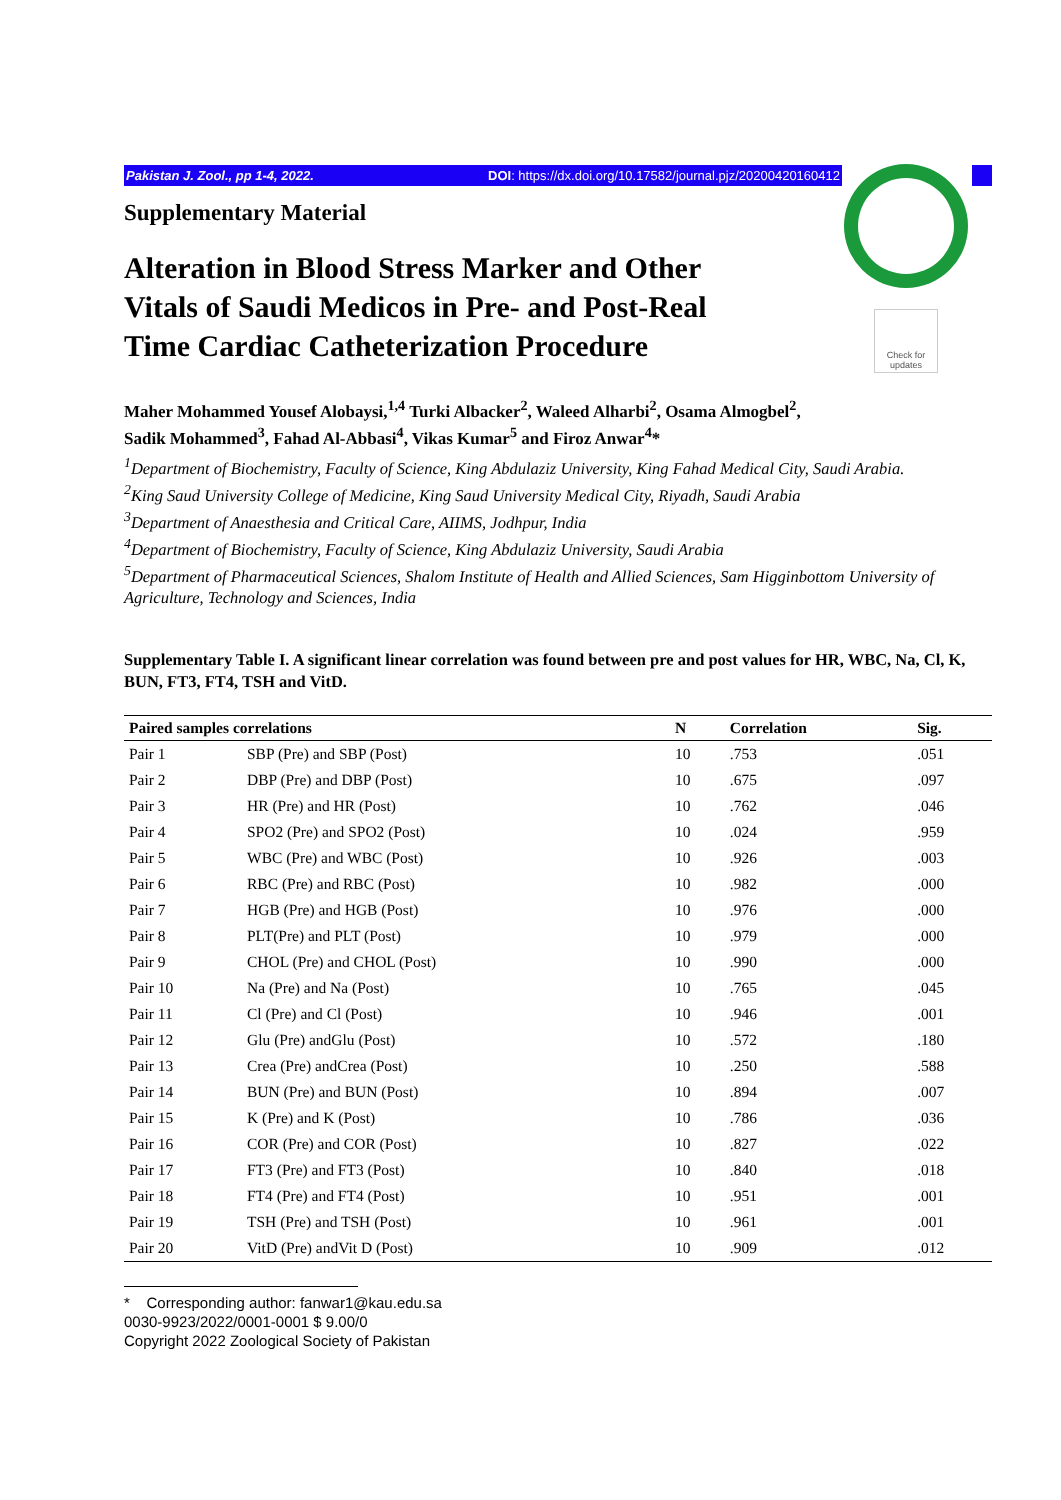Pakistan J. Zool., pp 1-4, 2022. DOI: https://dx.doi.org/10.17582/journal.pjz/20200420160412
Check for updates
Supplementary Material
Alteration in Blood Stress Marker and Other Vitals of Saudi Medicos in Pre- and Post-Real Time Cardiac Catheterization Procedure
Maher Mohammed Yousef Alobaysi,<sup>1,4</sup> Turki Albacker<sup>2</sup>, Waleed Alharbi<sup>2</sup>, Osama Almogbel<sup>2</sup>,
Sadik Mohammed<sup>3</sup>, Fahad Al-Abbasi<sup>4</sup>, Vikas Kumar<sup>5</sup> and Firoz Anwar<sup>4</sup>*
<sup>1</sup> Department of Biochemistry, Faculty of Science, King Abdulaziz University, King Fahad Medical City, Saudi Arabia.
<sup>2</sup> King Saud University College of Medicine, King Saud University Medical City, Riyadh, Saudi Arabia
<sup>3</sup> Department of Anaesthesia and Critical Care, AIIMS, Jodhpur, India
<sup>4</sup> Department of Biochemistry, Faculty of Science, King Abdulaziz University, Saudi Arabia
<sup>5</sup> Department of Pharmaceutical Sciences, Shalom Institute of Health and Allied Sciences, Sam Higginbottom University of Agriculture, Technology and Sciences, India
Supplementary Table I. A significant linear correlation was found between pre and post values for HR, WBC, Na, Cl, K, BUN, FT3, FT4, TSH and VitD.
| Paired samples correlations | | N | Correlation | Sig. |
| --- | --- | --- | --- | --- |
| Pair 1 | SBP (Pre) and SBP (Post) | 10 | .753 | .051 |
| Pair 2 | DBP (Pre) and DBP (Post) | 10 | .675 | .097 |
| Pair 3 | HR (Pre) and HR (Post) | 10 | .762 | .046 |
| Pair 4 | SPO2 (Pre) and SPO2 (Post) | 10 | .024 | .959 |
| Pair 5 | WBC (Pre) and WBC (Post) | 10 | .926 | .003 |
| Pair 6 | RBC (Pre) and RBC (Post) | 10 | .982 | .000 |
| Pair 7 | HGB (Pre) and HGB (Post) | 10 | .976 | .000 |
| Pair 8 | PLT(Pre) and PLT (Post) | 10 | .979 | .000 |
| Pair 9 | CHOL (Pre) and CHOL (Post) | 10 | .990 | .000 |
| Pair 10 | Na (Pre) and Na (Post) | 10 | .765 | .045 |
| Pair 11 | Cl (Pre) and Cl (Post) | 10 | .946 | .001 |
| Pair 12 | Glu (Pre) andGlu (Post) | 10 | .572 | .180 |
| Pair 13 | Crea (Pre) andCrea (Post) | 10 | .250 | .588 |
| Pair 14 | BUN (Pre) and BUN (Post) | 10 | .894 | .007 |
| Pair 15 | K (Pre) and K (Post) | 10 | .786 | .036 |
| Pair 16 | COR (Pre) and COR (Post) | 10 | .827 | .022 |
| Pair 17 | FT3 (Pre) and FT3 (Post) | 10 | .840 | .018 |
| Pair 18 | FT4 (Pre) and FT4 (Post) | 10 | .951 | .001 |
| Pair 19 | TSH (Pre) and TSH (Post) | 10 | .961 | .001 |
| Pair 20 | VitD (Pre) andVit D (Post) | 10 | .909 | .012 |
* Corresponding author: fanwar1@kau.edu.sa
0030-9923/2022/0001-0001 $ 9.00/0
Copyright 2022 Zoological Society of Pakistan